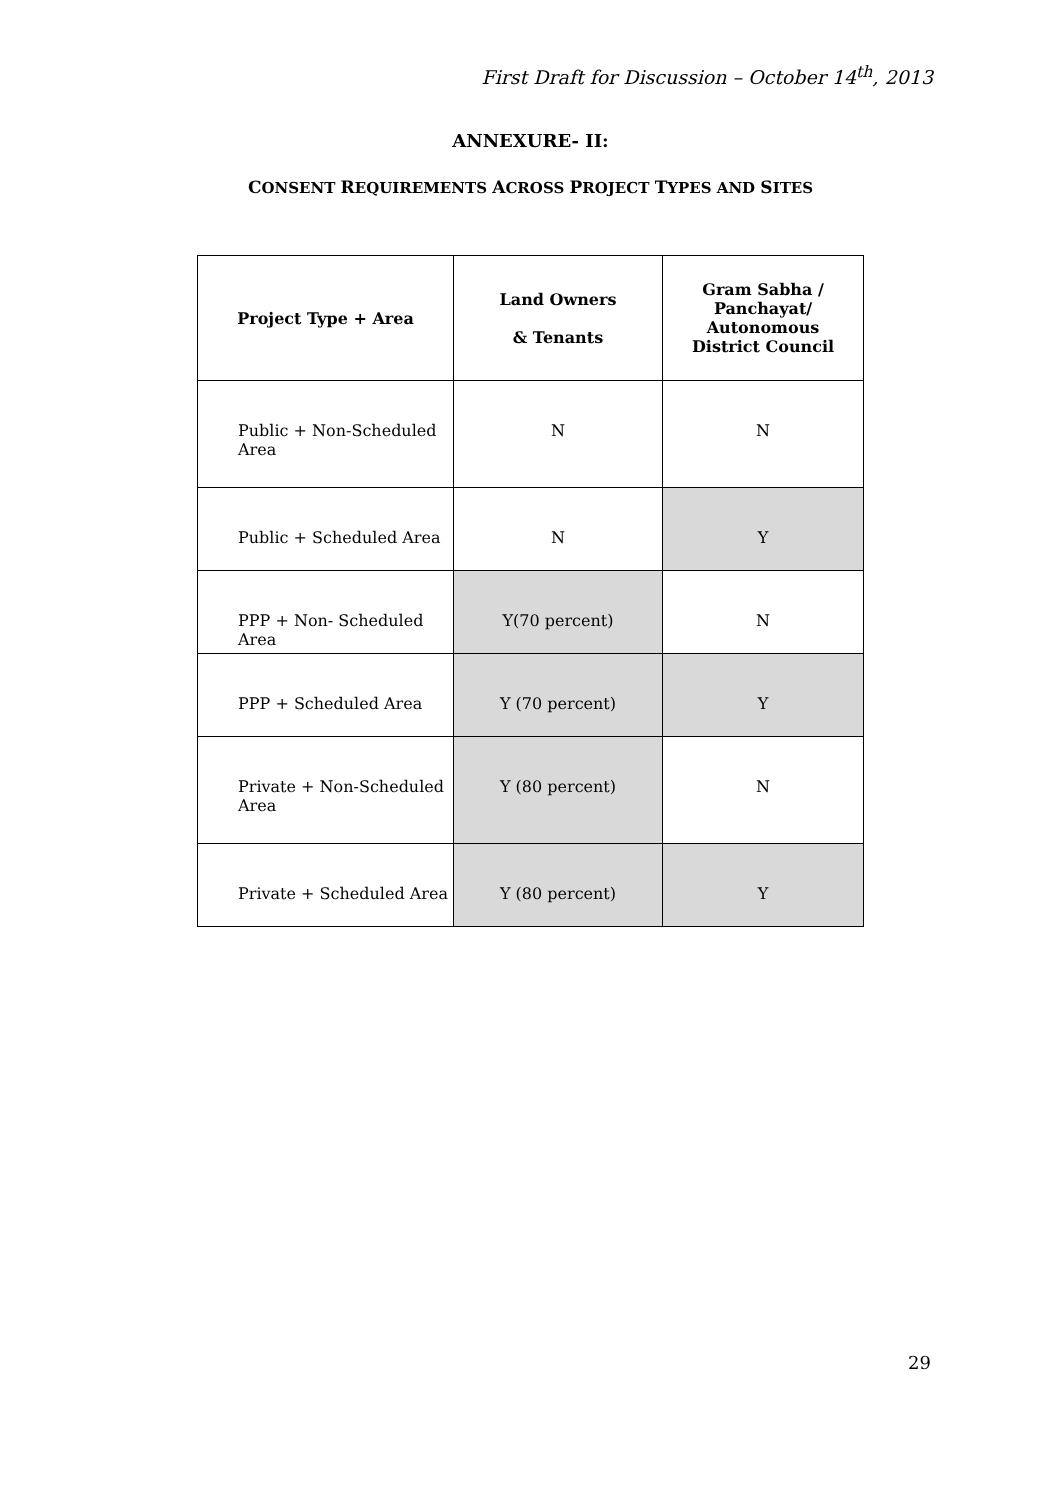First Draft for Discussion – October 14<sup>th</sup>, 2013
ANNEXURE- II:
CONSENT REQUIREMENTS ACROSS PROJECT TYPES AND SITES
| Project Type + Area | Land Owners & Tenants | Gram Sabha / Panchayat/ Autonomous District Council |
| --- | --- | --- |
| Public + Non-Scheduled Area | N | N |
| Public + Scheduled Area | N | Y |
| PPP + Non- Scheduled Area | Y(70 percent) | N |
| PPP + Scheduled Area | Y (70 percent) | Y |
| Private + Non-Scheduled Area | Y (80 percent) | N |
| Private + Scheduled Area | Y (80 percent) | Y |
29